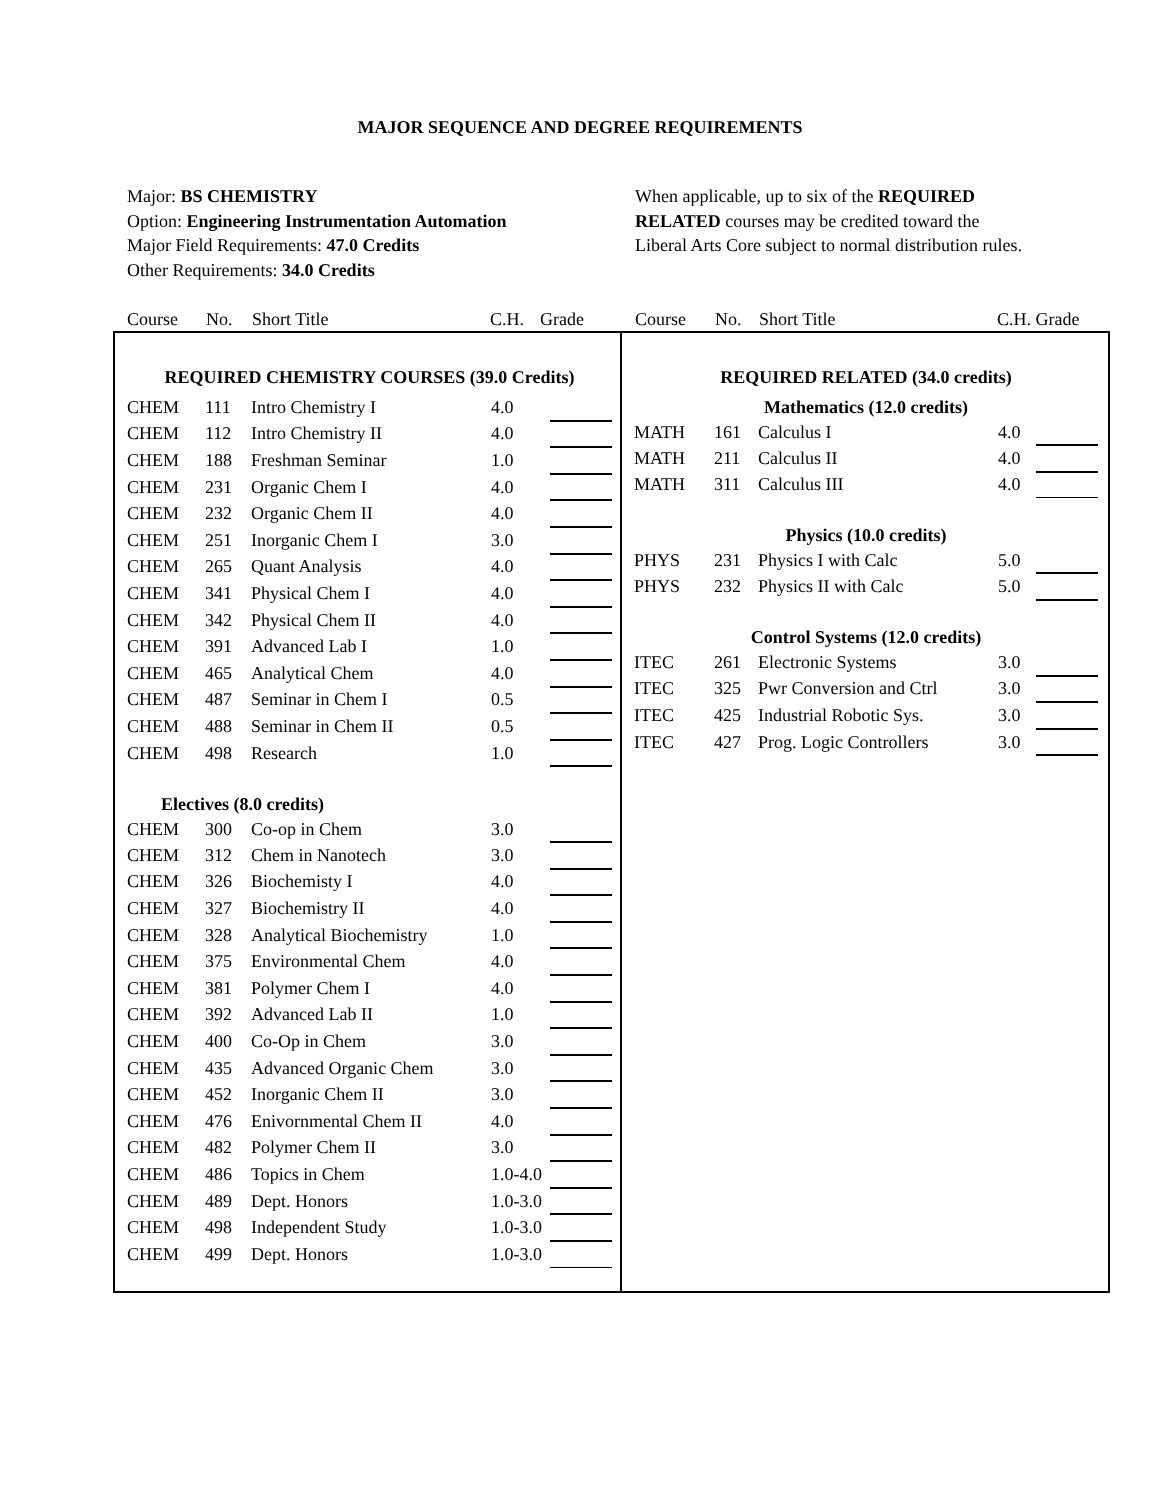MAJOR SEQUENCE AND DEGREE REQUIREMENTS
Major: BS CHEMISTRY
Option: Engineering Instrumentation Automation
Major Field Requirements: 47.0 Credits
Other Requirements: 34.0 Credits
When applicable, up to six of the REQUIRED
RELATED courses may be credited toward the
Liberal Arts Core subject to normal distribution rules.
Course No. Short Title C.H. Grade Course No. Short Title C.H. Grade
| REQUIRED CHEMISTRY COURSES (39.0 Credits) | | | | |
| CHEM | 111 | Intro Chemistry I | 4.0 | |
| CHEM | 112 | Intro Chemistry II | 4.0 | |
| CHEM | 188 | Freshman Seminar | 1.0 | |
| CHEM | 231 | Organic Chem I | 4.0 | |
| CHEM | 232 | Organic Chem II | 4.0 | |
| CHEM | 251 | Inorganic Chem I | 3.0 | |
| CHEM | 265 | Quant Analysis | 4.0 | |
| CHEM | 341 | Physical Chem I | 4.0 | |
| CHEM | 342 | Physical Chem II | 4.0 | |
| CHEM | 391 | Advanced Lab I | 1.0 | |
| CHEM | 465 | Analytical Chem | 4.0 | |
| CHEM | 487 | Seminar in Chem I | 0.5 | |
| CHEM | 488 | Seminar in Chem II | 0.5 | |
| CHEM | 498 | Research | 1.0 | |
| Electives (8.0 credits) | | | | |
| CHEM | 300 | Co-op in Chem | 3.0 | |
| CHEM | 312 | Chem in Nanotech | 3.0 | |
| CHEM | 326 | Biochemisty I | 4.0 | |
| CHEM | 327 | Biochemistry II | 4.0 | |
| CHEM | 328 | Analytical Biochemistry | 1.0 | |
| CHEM | 375 | Environmental Chem | 4.0 | |
| CHEM | 381 | Polymer Chem I | 4.0 | |
| CHEM | 392 | Advanced Lab II | 1.0 | |
| CHEM | 400 | Co-Op in Chem | 3.0 | |
| CHEM | 435 | Advanced Organic Chem | 3.0 | |
| CHEM | 452 | Inorganic Chem II | 3.0 | |
| CHEM | 476 | Enivornmental Chem II | 4.0 | |
| CHEM | 482 | Polymer Chem II | 3.0 | |
| CHEM | 486 | Topics in Chem | 1.0-4.0 | |
| CHEM | 489 | Dept. Honors | 1.0-3.0 | |
| CHEM | 498 | Independent Study | 1.0-3.0 | |
| CHEM | 499 | Dept. Honors | 1.0-3.0 | |
| REQUIRED RELATED (34.0 credits) | | | | |
| Mathematics (12.0 credits) | | | | |
| MATH | 161 | Calculus I | 4.0 | |
| MATH | 211 | Calculus II | 4.0 | |
| MATH | 311 | Calculus III | 4.0 | |
| Physics (10.0 credits) | | | | |
| PHYS | 231 | Physics I with Calc | 5.0 | |
| PHYS | 232 | Physics II with Calc | 5.0 | |
| Control Systems (12.0 credits) | | | | |
| ITEC | 261 | Electronic Systems | 3.0 | |
| ITEC | 325 | Pwr Conversion and Ctrl | 3.0 | |
| ITEC | 425 | Industrial Robotic Sys. | 3.0 | |
| ITEC | 427 | Prog. Logic Controllers | 3.0 | |